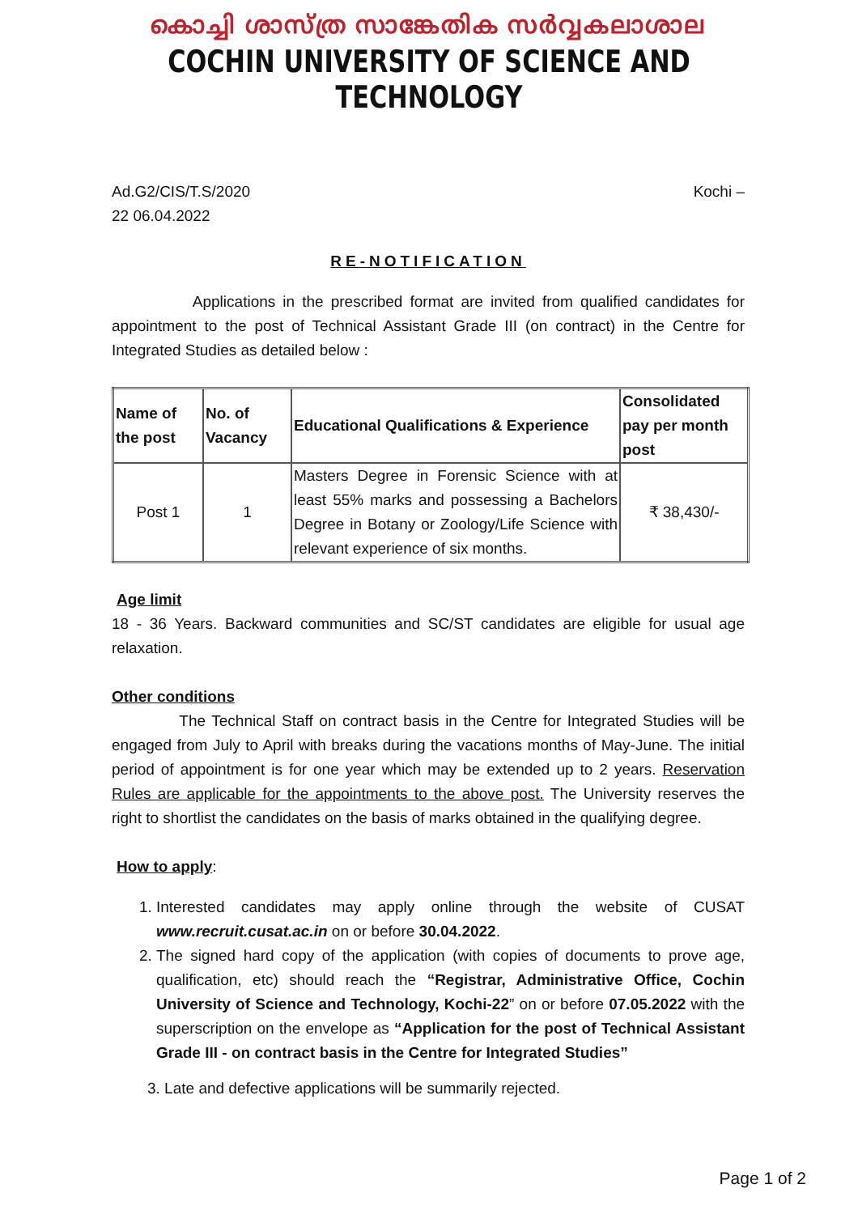കൊച്ചി ശാസ്ത്ര സാങ്കേതിക സർവ്വകലാശാല
COCHIN UNIVERSITY OF SCIENCE AND TECHNOLOGY
Ad.G2/CIS/T.S/2020 Kochi –
22 06.04.2022
RE-NOTIFICATION
Applications in the prescribed format are invited from qualified candidates for appointment to the post of Technical Assistant Grade III (on contract) in the Centre for Integrated Studies as detailed below :
| Name of the post | No. of Vacancy | Educational Qualifications & Experience | Consolidated pay per month post |
| --- | --- | --- | --- |
| Post 1 | 1 | Masters Degree in Forensic Science with at least 55% marks and possessing a Bachelors Degree in Botany or Zoology/Life Science with relevant experience of six months. | ₹ 38,430/- |
Age limit
18 - 36 Years. Backward communities and SC/ST candidates are eligible for usual age relaxation.
Other conditions
The Technical Staff on contract basis in the Centre for Integrated Studies will be engaged from July to April with breaks during the vacations months of May-June. The initial period of appointment is for one year which may be extended up to 2 years. Reservation Rules are applicable for the appointments to the above post. The University reserves the right to shortlist the candidates on the basis of marks obtained in the qualifying degree.
How to apply:
1. Interested candidates may apply online through the website of CUSAT www.recruit.cusat.ac.in on or before 30.04.2022.
2. The signed hard copy of the application (with copies of documents to prove age, qualification, etc) should reach the “Registrar, Administrative Office, Cochin University of Science and Technology, Kochi-22” on or before 07.05.2022 with the superscription on the envelope as “Application for the post of Technical Assistant Grade III - on contract basis in the Centre for Integrated Studies”
3. Late and defective applications will be summarily rejected.
Page 1 of 2